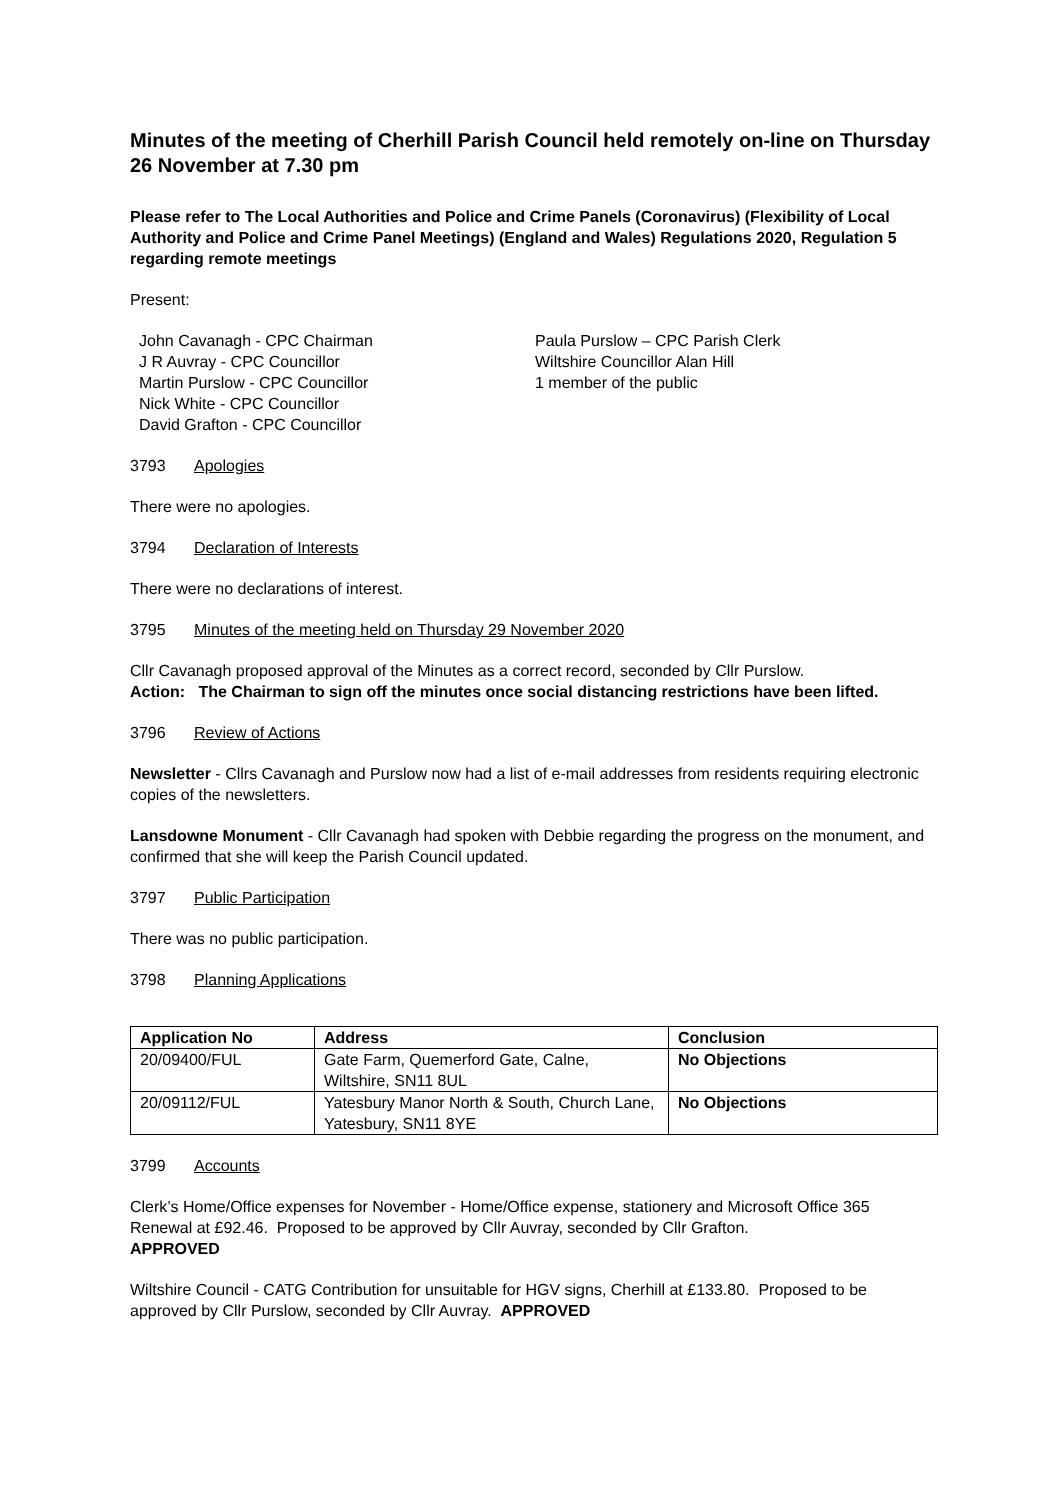Minutes of the meeting of Cherhill Parish Council held remotely on-line on Thursday 26 November at 7.30 pm
Please refer to The Local Authorities and Police and Crime Panels (Coronavirus) (Flexibility of Local Authority and Police and Crime Panel Meetings) (England and Wales) Regulations 2020, Regulation 5 regarding remote meetings
Present:
John Cavanagh - CPC Chairman
J R Auvray - CPC Councillor
Martin Purslow - CPC Councillor
Nick White - CPC Councillor
David Grafton - CPC Councillor
Paula Purslow – CPC Parish Clerk
Wiltshire Councillor Alan Hill
1 member of the public
3793 Apologies
There were no apologies.
3794 Declaration of Interests
There were no declarations of interest.
3795 Minutes of the meeting held on Thursday 29 November 2020
Cllr Cavanagh proposed approval of the Minutes as a correct record, seconded by Cllr Purslow.
Action: The Chairman to sign off the minutes once social distancing restrictions have been lifted.
3796 Review of Actions
Newsletter - Cllrs Cavanagh and Purslow now had a list of e-mail addresses from residents requiring electronic copies of the newsletters.
Lansdowne Monument - Cllr Cavanagh had spoken with Debbie regarding the progress on the monument, and confirmed that she will keep the Parish Council updated.
3797 Public Participation
There was no public participation.
3798 Planning Applications
| Application No | Address | Conclusion |
| --- | --- | --- |
| 20/09400/FUL | Gate Farm, Quemerford Gate, Calne, Wiltshire, SN11 8UL | No Objections |
| 20/09112/FUL | Yatesbury Manor North & South, Church Lane, Yatesbury, SN11 8YE | No Objections |
3799 Accounts
Clerk’s Home/Office expenses for November - Home/Office expense, stationery and Microsoft Office 365 Renewal at £92.46. Proposed to be approved by Cllr Auvray, seconded by Cllr Grafton.
APPROVED
Wiltshire Council - CATG Contribution for unsuitable for HGV signs, Cherhill at £133.80. Proposed to be approved by Cllr Purslow, seconded by Cllr Auvray. APPROVED